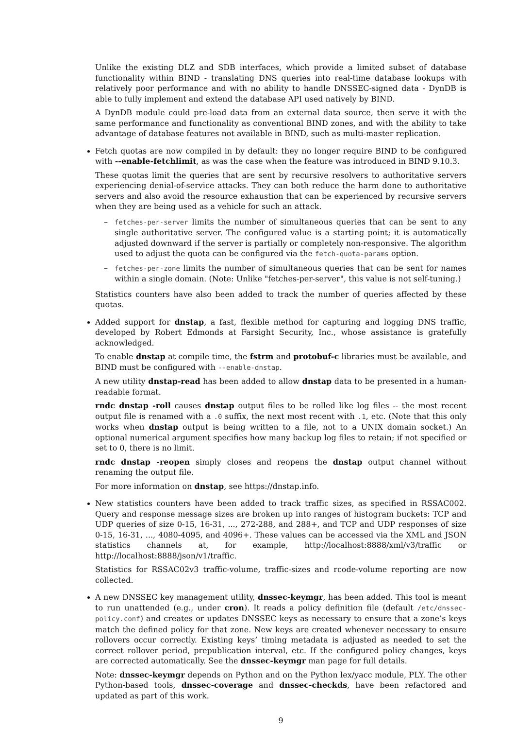Unlike the existing DLZ and SDB interfaces, which provide a limited subset of database functionality within BIND - translating DNS queries into real-time database lookups with relatively poor performance and with no ability to handle DNSSEC-signed data - DynDB is able to fully implement and extend the database API used natively by BIND.
A DynDB module could pre-load data from an external data source, then serve it with the same performance and functionality as conventional BIND zones, and with the ability to take advantage of database features not available in BIND, such as multi-master replication.
Fetch quotas are now compiled in by default: they no longer require BIND to be configured with --enable-fetchlimit, as was the case when the feature was introduced in BIND 9.10.3.
These quotas limit the queries that are sent by recursive resolvers to authoritative servers experiencing denial-of-service attacks. They can both reduce the harm done to authoritative servers and also avoid the resource exhaustion that can be experienced by recursive servers when they are being used as a vehicle for such an attack.
– fetches-per-server limits the number of simultaneous queries that can be sent to any single authoritative server. The configured value is a starting point; it is automatically adjusted downward if the server is partially or completely non-responsive. The algorithm used to adjust the quota can be configured via the fetch-quota-params option.
– fetches-per-zone limits the number of simultaneous queries that can be sent for names within a single domain. (Note: Unlike "fetches-per-server", this value is not self-tuning.)
Statistics counters have also been added to track the number of queries affected by these quotas.
Added support for dnstap, a fast, flexible method for capturing and logging DNS traffic, developed by Robert Edmonds at Farsight Security, Inc., whose assistance is gratefully acknowledged.
To enable dnstap at compile time, the fstrm and protobuf-c libraries must be available, and BIND must be configured with --enable-dnstap.
A new utility dnstap-read has been added to allow dnstap data to be presented in a human-readable format.
rndc dnstap -roll causes dnstap output files to be rolled like log files -- the most recent output file is renamed with a .0 suffix, the next most recent with .1, etc. (Note that this only works when dnstap output is being written to a file, not to a UNIX domain socket.) An optional numerical argument specifies how many backup log files to retain; if not specified or set to 0, there is no limit.
rndc dnstap -reopen simply closes and reopens the dnstap output channel without renaming the output file.
For more information on dnstap, see https://dnstap.info.
New statistics counters have been added to track traffic sizes, as specified in RSSAC002. Query and response message sizes are broken up into ranges of histogram buckets: TCP and UDP queries of size 0-15, 16-31, ..., 272-288, and 288+, and TCP and UDP responses of size 0-15, 16-31, ..., 4080-4095, and 4096+. These values can be accessed via the XML and JSON statistics channels at, for example, http://localhost:8888/xml/v3/traffic or http://localhost:8888/json/v1/traffic.
Statistics for RSSAC02v3 traffic-volume, traffic-sizes and rcode-volume reporting are now collected.
A new DNSSEC key management utility, dnssec-keymgr, has been added. This tool is meant to run unattended (e.g., under cron). It reads a policy definition file (default /etc/dnssec-policy.conf) and creates or updates DNSSEC keys as necessary to ensure that a zone’s keys match the defined policy for that zone. New keys are created whenever necessary to ensure rollovers occur correctly. Existing keys’ timing metadata is adjusted as needed to set the correct rollover period, prepublication interval, etc. If the configured policy changes, keys are corrected automatically. See the dnssec-keymgr man page for full details.
Note: dnssec-keymgr depends on Python and on the Python lex/yacc module, PLY. The other Python-based tools, dnssec-coverage and dnssec-checkds, have been refactored and updated as part of this work.
9